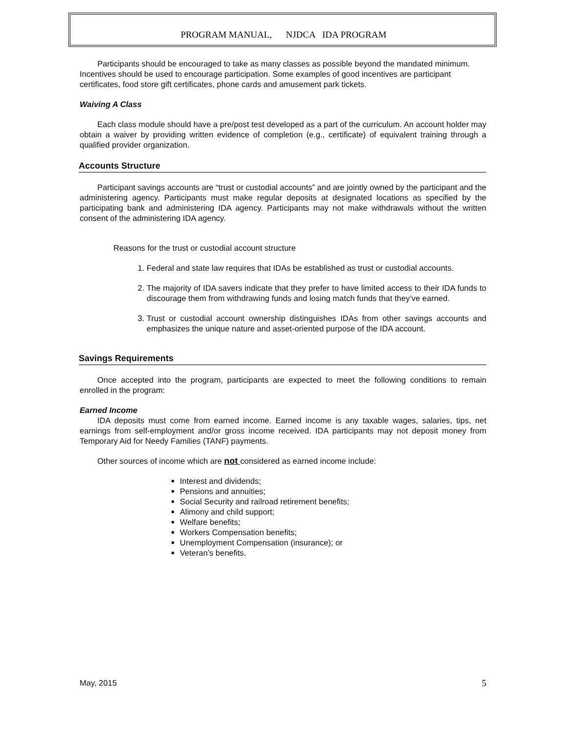PROGRAM MANUAL, NJDCA IDA PROGRAM
Participants should be encouraged to take as many classes as possible beyond the mandated minimum. Incentives should be used to encourage participation. Some examples of good incentives are participant certificates, food store gift certificates, phone cards and amusement park tickets.
Waiving A Class
Each class module should have a pre/post test developed as a part of the curriculum. An account holder may obtain a waiver by providing written evidence of completion (e.g., certificate) of equivalent training through a qualified provider organization.
Accounts Structure
Participant savings accounts are “trust or custodial accounts” and are jointly owned by the participant and the administering agency. Participants must make regular deposits at designated locations as specified by the participating bank and administering IDA agency. Participants may not make withdrawals without the written consent of the administering IDA agency.
Reasons for the trust or custodial account structure
1. Federal and state law requires that IDAs be established as trust or custodial accounts.
2. The majority of IDA savers indicate that they prefer to have limited access to their IDA funds to discourage them from withdrawing funds and losing match funds that they’ve earned.
3. Trust or custodial account ownership distinguishes IDAs from other savings accounts and emphasizes the unique nature and asset-oriented purpose of the IDA account.
Savings Requirements
Once accepted into the program, participants are expected to meet the following conditions to remain enrolled in the program:
Earned Income
IDA deposits must come from earned income. Earned income is any taxable wages, salaries, tips, net earnings from self-employment and/or gross income received. IDA participants may not deposit money from Temporary Aid for Needy Families (TANF) payments.
Other sources of income which are not considered as earned income include:
Interest and dividends;
Pensions and annuities;
Social Security and railroad retirement benefits;
Alimony and child support;
Welfare benefits;
Workers Compensation benefits;
Unemployment Compensation (insurance); or
Veteran’s benefits.
May, 2015 5